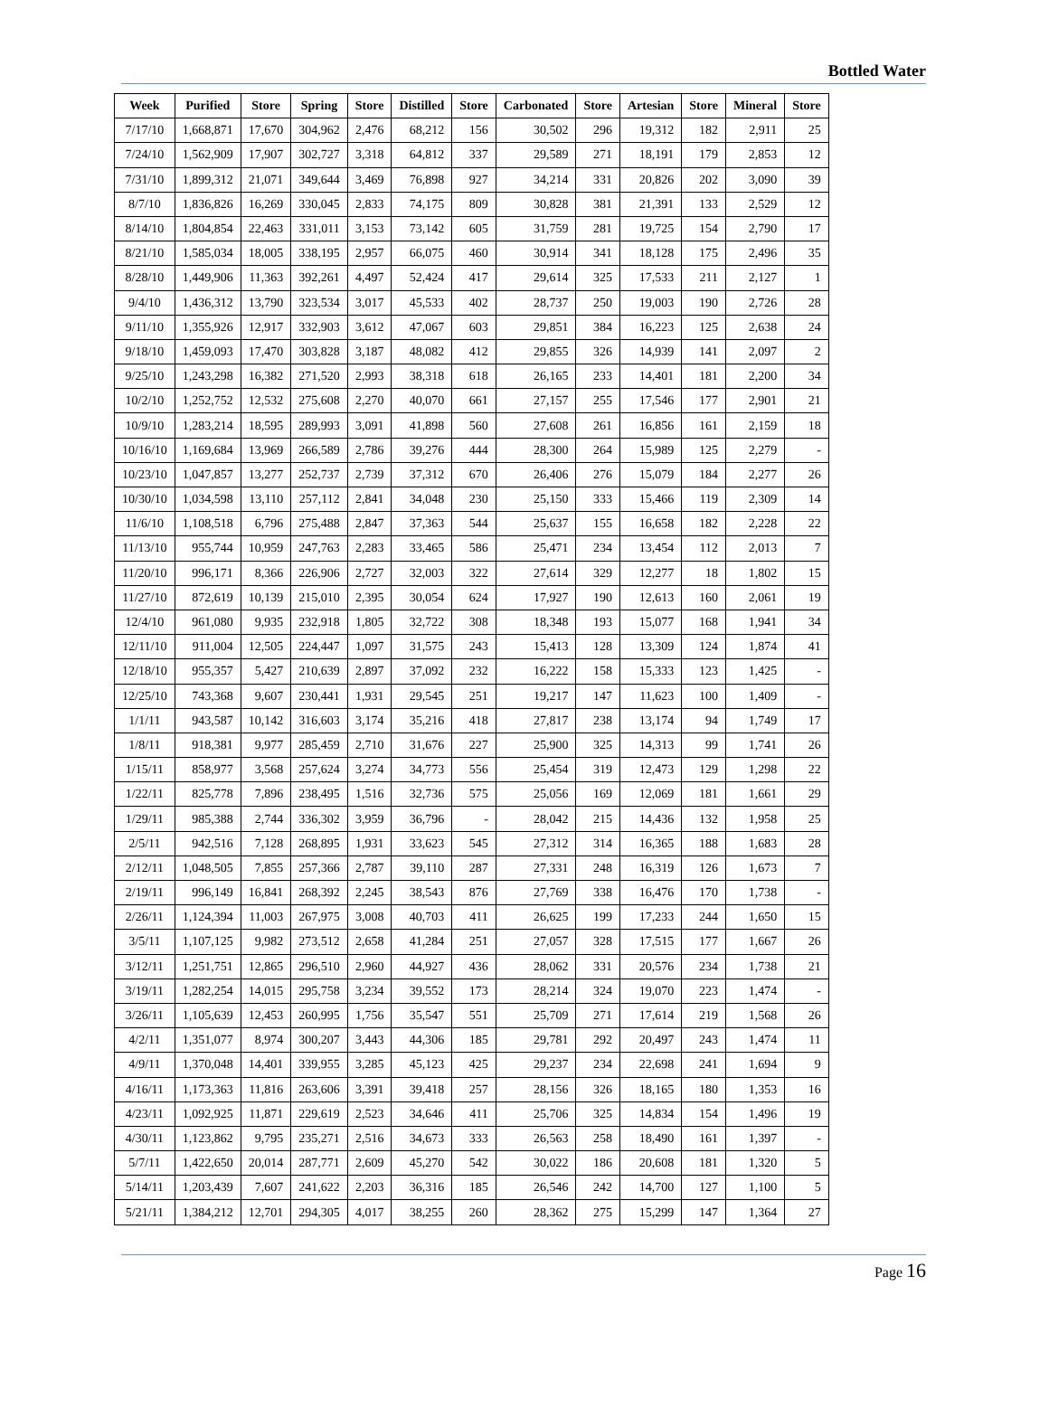Bottled Water
| Week | Purified | Store | Spring | Store | Distilled | Store | Carbonated | Store | Artesian | Store | Mineral | Store |
| --- | --- | --- | --- | --- | --- | --- | --- | --- | --- | --- | --- | --- |
| 7/17/10 | 1,668,871 | 17,670 | 304,962 | 2,476 | 68,212 | 156 | 30,502 | 296 | 19,312 | 182 | 2,911 | 25 |
| 7/24/10 | 1,562,909 | 17,907 | 302,727 | 3,318 | 64,812 | 337 | 29,589 | 271 | 18,191 | 179 | 2,853 | 12 |
| 7/31/10 | 1,899,312 | 21,071 | 349,644 | 3,469 | 76,898 | 927 | 34,214 | 331 | 20,826 | 202 | 3,090 | 39 |
| 8/7/10 | 1,836,826 | 16,269 | 330,045 | 2,833 | 74,175 | 809 | 30,828 | 381 | 21,391 | 133 | 2,529 | 12 |
| 8/14/10 | 1,804,854 | 22,463 | 331,011 | 3,153 | 73,142 | 605 | 31,759 | 281 | 19,725 | 154 | 2,790 | 17 |
| 8/21/10 | 1,585,034 | 18,005 | 338,195 | 2,957 | 66,075 | 460 | 30,914 | 341 | 18,128 | 175 | 2,496 | 35 |
| 8/28/10 | 1,449,906 | 11,363 | 392,261 | 4,497 | 52,424 | 417 | 29,614 | 325 | 17,533 | 211 | 2,127 | 1 |
| 9/4/10 | 1,436,312 | 13,790 | 323,534 | 3,017 | 45,533 | 402 | 28,737 | 250 | 19,003 | 190 | 2,726 | 28 |
| 9/11/10 | 1,355,926 | 12,917 | 332,903 | 3,612 | 47,067 | 603 | 29,851 | 384 | 16,223 | 125 | 2,638 | 24 |
| 9/18/10 | 1,459,093 | 17,470 | 303,828 | 3,187 | 48,082 | 412 | 29,855 | 326 | 14,939 | 141 | 2,097 | 2 |
| 9/25/10 | 1,243,298 | 16,382 | 271,520 | 2,993 | 38,318 | 618 | 26,165 | 233 | 14,401 | 181 | 2,200 | 34 |
| 10/2/10 | 1,252,752 | 12,532 | 275,608 | 2,270 | 40,070 | 661 | 27,157 | 255 | 17,546 | 177 | 2,901 | 21 |
| 10/9/10 | 1,283,214 | 18,595 | 289,993 | 3,091 | 41,898 | 560 | 27,608 | 261 | 16,856 | 161 | 2,159 | 18 |
| 10/16/10 | 1,169,684 | 13,969 | 266,589 | 2,786 | 39,276 | 444 | 28,300 | 264 | 15,989 | 125 | 2,279 | - |
| 10/23/10 | 1,047,857 | 13,277 | 252,737 | 2,739 | 37,312 | 670 | 26,406 | 276 | 15,079 | 184 | 2,277 | 26 |
| 10/30/10 | 1,034,598 | 13,110 | 257,112 | 2,841 | 34,048 | 230 | 25,150 | 333 | 15,466 | 119 | 2,309 | 14 |
| 11/6/10 | 1,108,518 | 6,796 | 275,488 | 2,847 | 37,363 | 544 | 25,637 | 155 | 16,658 | 182 | 2,228 | 22 |
| 11/13/10 | 955,744 | 10,959 | 247,763 | 2,283 | 33,465 | 586 | 25,471 | 234 | 13,454 | 112 | 2,013 | 7 |
| 11/20/10 | 996,171 | 8,366 | 226,906 | 2,727 | 32,003 | 322 | 27,614 | 329 | 12,277 | 18 | 1,802 | 15 |
| 11/27/10 | 872,619 | 10,139 | 215,010 | 2,395 | 30,054 | 624 | 17,927 | 190 | 12,613 | 160 | 2,061 | 19 |
| 12/4/10 | 961,080 | 9,935 | 232,918 | 1,805 | 32,722 | 308 | 18,348 | 193 | 15,077 | 168 | 1,941 | 34 |
| 12/11/10 | 911,004 | 12,505 | 224,447 | 1,097 | 31,575 | 243 | 15,413 | 128 | 13,309 | 124 | 1,874 | 41 |
| 12/18/10 | 955,357 | 5,427 | 210,639 | 2,897 | 37,092 | 232 | 16,222 | 158 | 15,333 | 123 | 1,425 | - |
| 12/25/10 | 743,368 | 9,607 | 230,441 | 1,931 | 29,545 | 251 | 19,217 | 147 | 11,623 | 100 | 1,409 | - |
| 1/1/11 | 943,587 | 10,142 | 316,603 | 3,174 | 35,216 | 418 | 27,817 | 238 | 13,174 | 94 | 1,749 | 17 |
| 1/8/11 | 918,381 | 9,977 | 285,459 | 2,710 | 31,676 | 227 | 25,900 | 325 | 14,313 | 99 | 1,741 | 26 |
| 1/15/11 | 858,977 | 3,568 | 257,624 | 3,274 | 34,773 | 556 | 25,454 | 319 | 12,473 | 129 | 1,298 | 22 |
| 1/22/11 | 825,778 | 7,896 | 238,495 | 1,516 | 32,736 | 575 | 25,056 | 169 | 12,069 | 181 | 1,661 | 29 |
| 1/29/11 | 985,388 | 2,744 | 336,302 | 3,959 | 36,796 | - | 28,042 | 215 | 14,436 | 132 | 1,958 | 25 |
| 2/5/11 | 942,516 | 7,128 | 268,895 | 1,931 | 33,623 | 545 | 27,312 | 314 | 16,365 | 188 | 1,683 | 28 |
| 2/12/11 | 1,048,505 | 7,855 | 257,366 | 2,787 | 39,110 | 287 | 27,331 | 248 | 16,319 | 126 | 1,673 | 7 |
| 2/19/11 | 996,149 | 16,841 | 268,392 | 2,245 | 38,543 | 876 | 27,769 | 338 | 16,476 | 170 | 1,738 | - |
| 2/26/11 | 1,124,394 | 11,003 | 267,975 | 3,008 | 40,703 | 411 | 26,625 | 199 | 17,233 | 244 | 1,650 | 15 |
| 3/5/11 | 1,107,125 | 9,982 | 273,512 | 2,658 | 41,284 | 251 | 27,057 | 328 | 17,515 | 177 | 1,667 | 26 |
| 3/12/11 | 1,251,751 | 12,865 | 296,510 | 2,960 | 44,927 | 436 | 28,062 | 331 | 20,576 | 234 | 1,738 | 21 |
| 3/19/11 | 1,282,254 | 14,015 | 295,758 | 3,234 | 39,552 | 173 | 28,214 | 324 | 19,070 | 223 | 1,474 | - |
| 3/26/11 | 1,105,639 | 12,453 | 260,995 | 1,756 | 35,547 | 551 | 25,709 | 271 | 17,614 | 219 | 1,568 | 26 |
| 4/2/11 | 1,351,077 | 8,974 | 300,207 | 3,443 | 44,306 | 185 | 29,781 | 292 | 20,497 | 243 | 1,474 | 11 |
| 4/9/11 | 1,370,048 | 14,401 | 339,955 | 3,285 | 45,123 | 425 | 29,237 | 234 | 22,698 | 241 | 1,694 | 9 |
| 4/16/11 | 1,173,363 | 11,816 | 263,606 | 3,391 | 39,418 | 257 | 28,156 | 326 | 18,165 | 180 | 1,353 | 16 |
| 4/23/11 | 1,092,925 | 11,871 | 229,619 | 2,523 | 34,646 | 411 | 25,706 | 325 | 14,834 | 154 | 1,496 | 19 |
| 4/30/11 | 1,123,862 | 9,795 | 235,271 | 2,516 | 34,673 | 333 | 26,563 | 258 | 18,490 | 161 | 1,397 | - |
| 5/7/11 | 1,422,650 | 20,014 | 287,771 | 2,609 | 45,270 | 542 | 30,022 | 186 | 20,608 | 181 | 1,320 | 5 |
| 5/14/11 | 1,203,439 | 7,607 | 241,622 | 2,203 | 36,316 | 185 | 26,546 | 242 | 14,700 | 127 | 1,100 | 5 |
| 5/21/11 | 1,384,212 | 12,701 | 294,305 | 4,017 | 38,255 | 260 | 28,362 | 275 | 15,299 | 147 | 1,364 | 27 |
Page 16